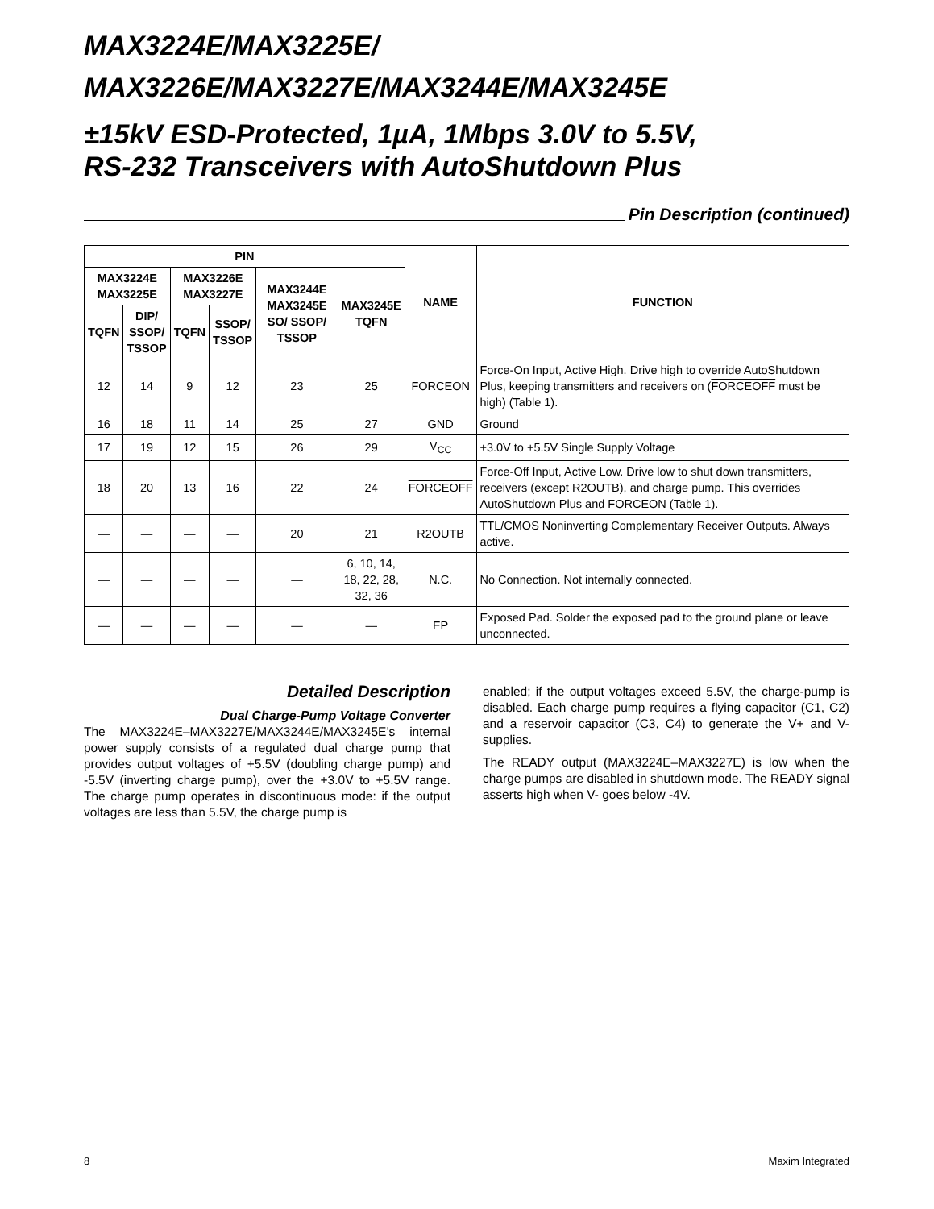MAX3224E/MAX3225E/
MAX3226E/MAX3227E/MAX3244E/MAX3245E
±15kV ESD-Protected, 1µA, 1Mbps 3.0V to 5.5V,
RS-232 Transceivers with AutoShutdown Plus
Pin Description (continued)
| PIN | | | | | | NAME | FUNCTION |
| --- | --- | --- | --- | --- | --- | --- | --- |
| MAX3224E MAX3225E | | MAX3226E MAX3227E | | MAX3244E MAX3245E SO/ SSOP/ TSSOP | MAX3245E TQFN | | |
| TQFN | DIP/ SSOP/ TSSOP | TQFN | SSOP/ TSSOP | | | | |
| 12 | 14 | 9 | 12 | 23 | 25 | FORCEON | Force-On Input, Active High. Drive high to override AutoShutdown Plus, keeping transmitters and receivers on ( FORCEOFF must be high) (Table 1). |
| 16 | 18 | 11 | 14 | 25 | 27 | GND | Ground |
| 17 | 19 | 12 | 15 | 26 | 29 | V<sub>CC</sub> | +3.0V to +5.5V Single Supply Voltage |
| 18 | 20 | 13 | 16 | 22 | 24 | FORCEOFF | Force-Off Input, Active Low. Drive low to shut down transmitters, receivers (except R2OUTB), and charge pump. This overrides AutoShutdown Plus and FORCEON (Table 1). |
| — | — | — | — | 20 | 21 | R2OUTB | TTL/CMOS Noninverting Complementary Receiver Outputs. Always active. |
| — | — | — | — | — | 6, 10, 14, 18, 22, 28, 32, 36 | N.C. | No Connection. Not internally connected. |
| — | — | — | — | — | — | EP | Exposed Pad. Solder the exposed pad to the ground plane or leave unconnected. |
Detailed Description
Dual Charge-Pump Voltage Converter
The MAX3224E–MAX3227E/MAX3244E/MAX3245E’s internal power supply consists of a regulated dual charge pump that provides output voltages of +5.5V (doubling charge pump) and -5.5V (inverting charge pump), over the +3.0V to +5.5V range. The charge pump operates in discontinuous mode: if the output voltages are less than 5.5V, the charge pump is
enabled; if the output voltages exceed 5.5V, the charge-pump is disabled. Each charge pump requires a flying capacitor (C1, C2) and a reservoir capacitor (C3, C4) to generate the V+ and V- supplies.
The READY output (MAX3224E–MAX3227E) is low when the charge pumps are disabled in shutdown mode. The READY signal asserts high when V- goes below -4V.
8 Maxim Integrated